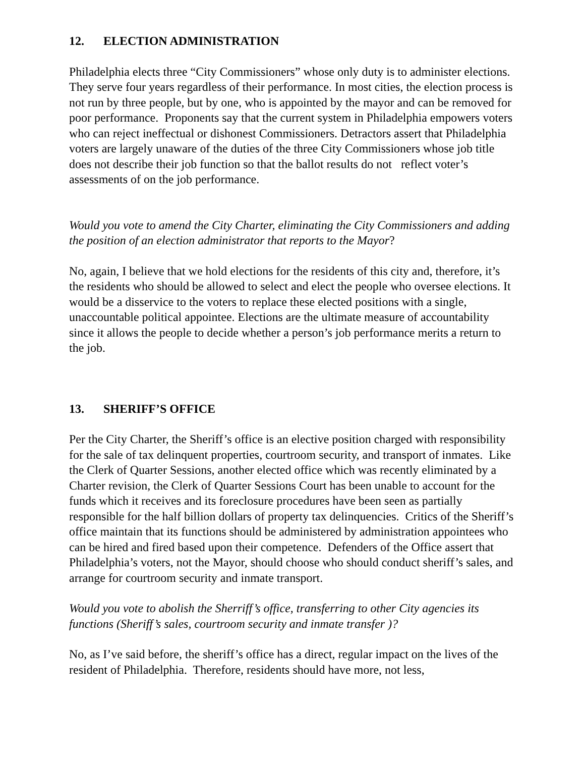12. ELECTION ADMINISTRATION
Philadelphia elects three “City Commissioners” whose only duty is to administer elections. They serve four years regardless of their performance. In most cities, the election process is not run by three people, but by one, who is appointed by the mayor and can be removed for poor performance. Proponents say that the current system in Philadelphia empowers voters who can reject ineffectual or dishonest Commissioners. Detractors assert that Philadelphia voters are largely unaware of the duties of the three City Commissioners whose job title does not describe their job function so that the ballot results do not reflect voter’s assessments of on the job performance.
Would you vote to amend the City Charter, eliminating the City Commissioners and adding the position of an election administrator that reports to the Mayor?
No, again, I believe that we hold elections for the residents of this city and, therefore, it’s the residents who should be allowed to select and elect the people who oversee elections. It would be a disservice to the voters to replace these elected positions with a single, unaccountable political appointee. Elections are the ultimate measure of accountability since it allows the people to decide whether a person’s job performance merits a return to the job.
13. SHERIFF’S OFFICE
Per the City Charter, the Sheriff’s office is an elective position charged with responsibility for the sale of tax delinquent properties, courtroom security, and transport of inmates. Like the Clerk of Quarter Sessions, another elected office which was recently eliminated by a Charter revision, the Clerk of Quarter Sessions Court has been unable to account for the funds which it receives and its foreclosure procedures have been seen as partially responsible for the half billion dollars of property tax delinquencies. Critics of the Sheriff’s office maintain that its functions should be administered by administration appointees who can be hired and fired based upon their competence. Defenders of the Office assert that Philadelphia’s voters, not the Mayor, should choose who should conduct sheriff’s sales, and arrange for courtroom security and inmate transport.
Would you vote to abolish the Sherriff’s office, transferring to other City agencies its functions (Sheriff’s sales, courtroom security and inmate transfer )?
No, as I’ve said before, the sheriff’s office has a direct, regular impact on the lives of the resident of Philadelphia. Therefore, residents should have more, not less,